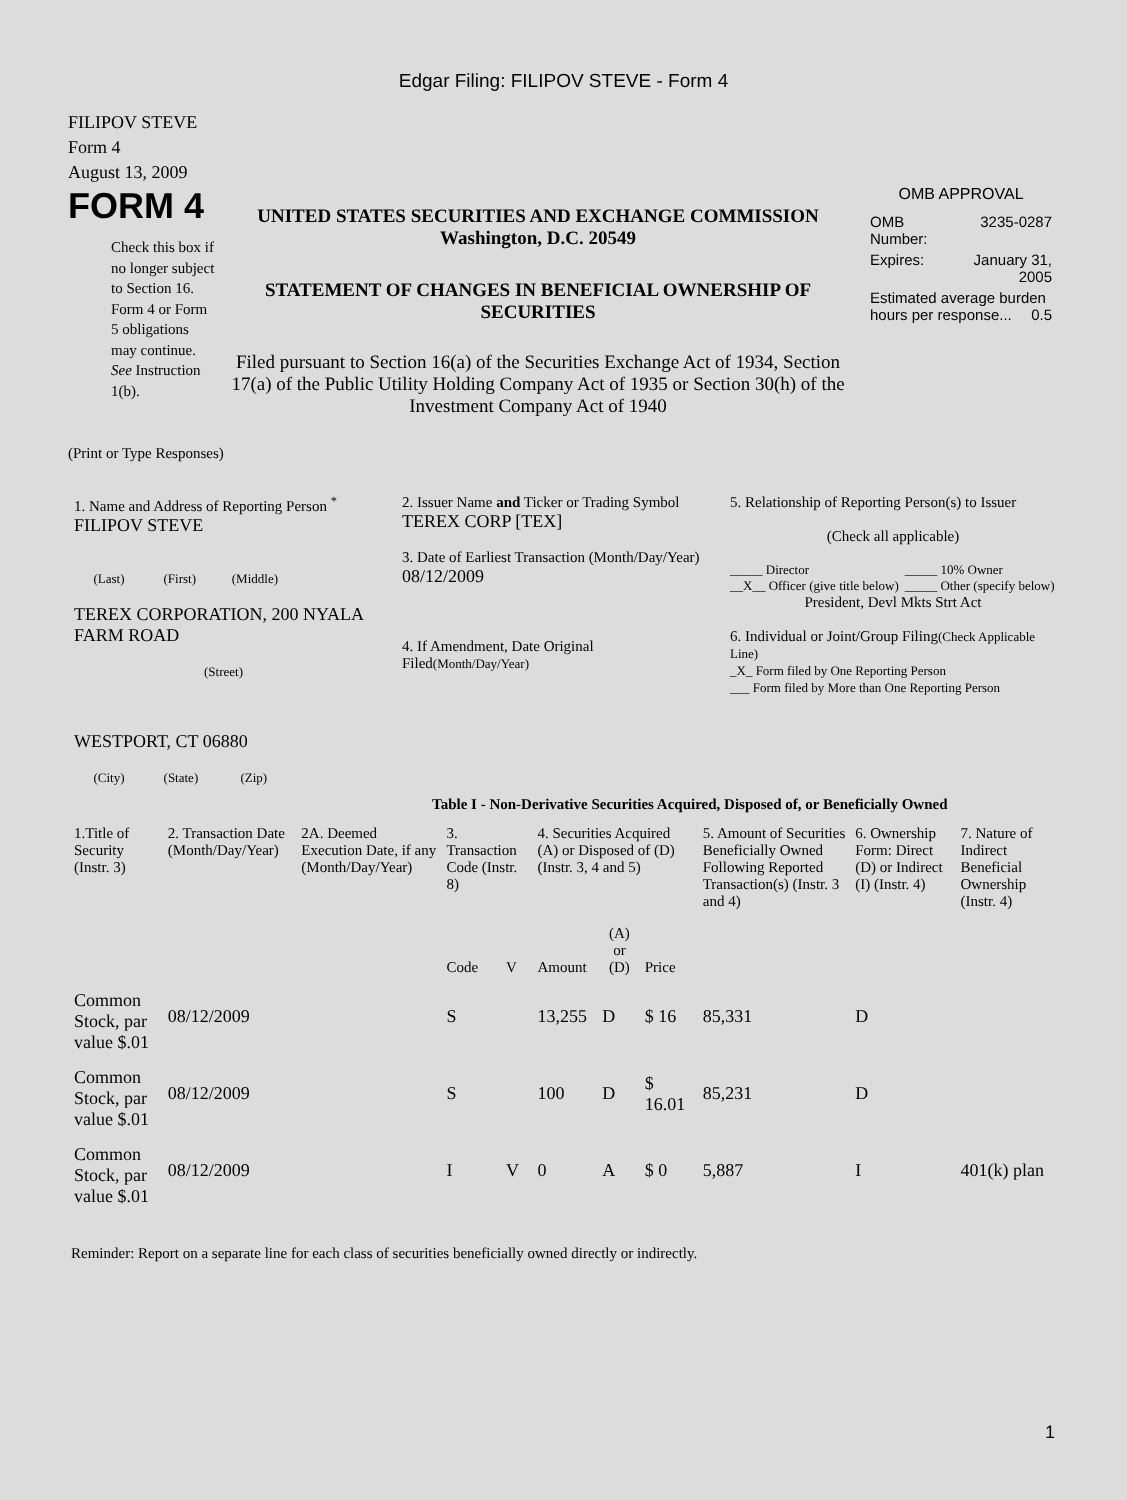Edgar Filing: FILIPOV STEVE - Form 4
FILIPOV STEVE
Form 4
August 13, 2009
FORM 4
Check this box if no longer subject to Section 16. Form 4 or Form 5 obligations may continue. See Instruction 1(b).
UNITED STATES SECURITIES AND EXCHANGE COMMISSION
Washington, D.C. 20549
STATEMENT OF CHANGES IN BENEFICIAL OWNERSHIP OF SECURITIES
Filed pursuant to Section 16(a) of the Securities Exchange Act of 1934, Section 17(a) of the Public Utility Holding Company Act of 1935 or Section 30(h) of the Investment Company Act of 1940
OMB APPROVAL
| OMB Number: | 3235-0287 |
| Expires: | January 31, 2005 |
| Estimated average burden hours per response... 0.5 | |
(Print or Type Responses)
| 1. Name and Address of Reporting Person <sup>*</sup> FILIPOV STEVE (Last) (First) (Middle) TEREX CORPORATION, 200 NYALA FARM ROAD (Street) WESTPORT, CT 06880 (City) (State) (Zip) | 2. Issuer Name and Ticker or Trading Symbol TEREX CORP [TEX] 3. Date of Earliest Transaction (Month/Day/Year) 08/12/2009 4. If Amendment, Date Original Filed (Month/Day/Year) | 5. Relationship of Reporting Person(s) to Issuer (Check all applicable) / _____ Director __X__ Officer (give title below) / _____ 10% Owner _____ Other (specify below) / President, Devl Mkts Strt Act 6. Individual or Joint/Group Filing (Check Applicable Line) _X_ Form filed by One Reporting Person ___ Form filed by More than One Reporting Person |
Table I - Non-Derivative Securities Acquired, Disposed of, or Beneficially Owned
| 1.Title of Security (Instr. 3) | 2. Transaction Date (Month/Day/Year) | 2A. Deemed Execution Date, if any (Month/Day/Year) | 3. Transaction Code (Instr. 8) | | 4. Securities Acquired (A) or Disposed of (D) (Instr. 3, 4 and 5) | | | 5. Amount of Securities Beneficially Owned Following Reported Transaction(s) (Instr. 3 and 4) | 6. Ownership Form: Direct (D) or Indirect (I) (Instr. 4) | 7. Nature of Indirect Beneficial Ownership (Instr. 4) |
| --- | --- | --- | --- | --- | --- | --- | --- | --- | --- | --- |
| | | | Code | V | Amount | (A) or (D) | Price | | | |
| Common Stock, par value $.01 | 08/12/2009 | | S | | 13,255 | D | $ 16 | 85,331 | D | |
| Common Stock, par value $.01 | 08/12/2009 | | S | | 100 | D | $ 16.01 | 85,231 | D | |
| Common Stock, par value $.01 | 08/12/2009 | | I | V | 0 | A | $ 0 | 5,887 | I | 401(k) plan |
Reminder: Report on a separate line for each class of securities beneficially owned directly or indirectly.
1